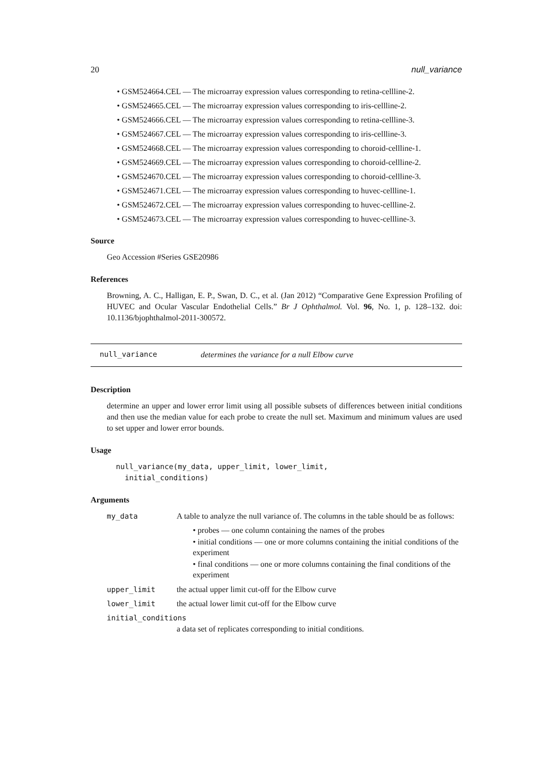20 null_variance
• GSM524664.CEL — The microarray expression values corresponding to retina-cellline-2.
• GSM524665.CEL — The microarray expression values corresponding to iris-cellline-2.
• GSM524666.CEL — The microarray expression values corresponding to retina-cellline-3.
• GSM524667.CEL — The microarray expression values corresponding to iris-cellline-3.
• GSM524668.CEL — The microarray expression values corresponding to choroid-cellline-1.
• GSM524669.CEL — The microarray expression values corresponding to choroid-cellline-2.
• GSM524670.CEL — The microarray expression values corresponding to choroid-cellline-3.
• GSM524671.CEL — The microarray expression values corresponding to huvec-cellline-1.
• GSM524672.CEL — The microarray expression values corresponding to huvec-cellline-2.
• GSM524673.CEL — The microarray expression values corresponding to huvec-cellline-3.
Source
Geo Accession #Series GSE20986
References
Browning, A. C., Halligan, E. P., Swan, D. C., et al. (Jan 2012) “Comparative Gene Expression Profiling of HUVEC and Ocular Vascular Endothelial Cells.” Br J Ophthalmol. Vol. 96, No. 1, p. 128–132. doi: 10.1136/bjophthalmol-2011-300572.
null_variance determines the variance for a null Elbow curve
Description
determine an upper and lower error limit using all possible subsets of differences between initial conditions and then use the median value for each probe to create the null set. Maximum and minimum values are used to set upper and lower error bounds.
Usage
null_variance(my_data, upper_limit, lower_limit,
  initial_conditions)
Arguments
| my_data | A table to analyze the null variance of. The columns in the table should be as follows: • probes — one column containing the names of the probes • initial conditions — one or more columns containing the initial conditions of the experiment • final conditions — one or more columns containing the final conditions of the experiment |
| upper_limit | the actual upper limit cut-off for the Elbow curve |
| lower_limit | the actual lower limit cut-off for the Elbow curve |
| initial_conditions | |
| | a data set of replicates corresponding to initial conditions. |